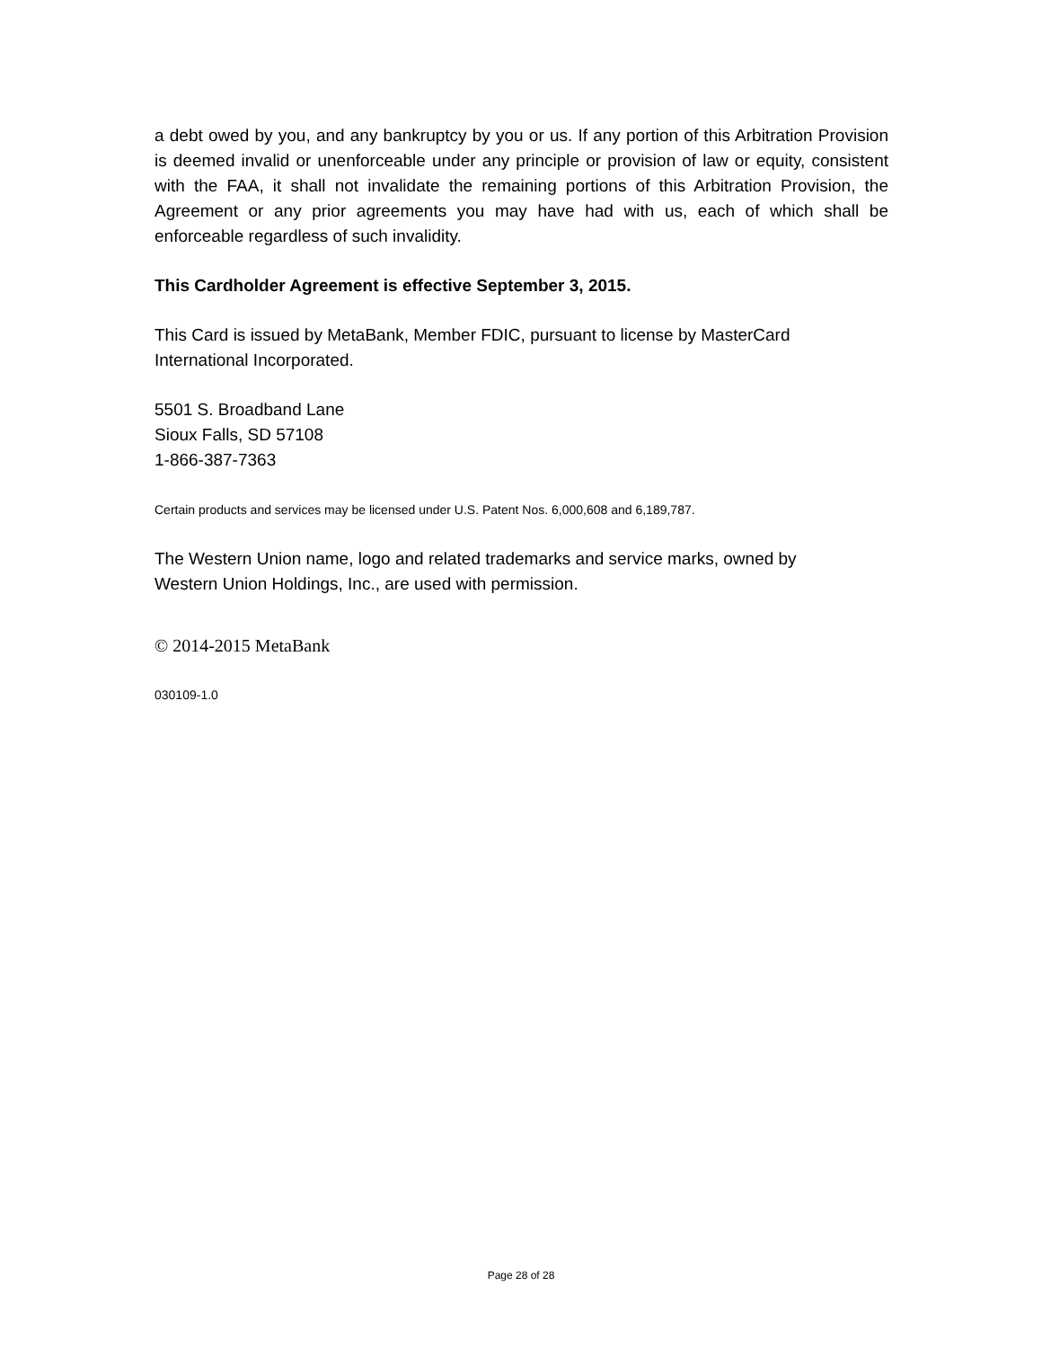a debt owed by you, and any bankruptcy by you or us. If any portion of this Arbitration Provision is deemed invalid or unenforceable under any principle or provision of law or equity, consistent with the FAA, it shall not invalidate the remaining portions of this Arbitration Provision, the Agreement or any prior agreements you may have had with us, each of which shall be enforceable regardless of such invalidity.
This Cardholder Agreement is effective September 3, 2015.
This Card is issued by MetaBank, Member FDIC, pursuant to license by MasterCard
International Incorporated.
5501 S. Broadband Lane
Sioux Falls, SD 57108
1-866-387-7363
Certain products and services may be licensed under U.S. Patent Nos. 6,000,608 and 6,189,787.
The Western Union name, logo and related trademarks and service marks, owned by
Western Union Holdings, Inc., are used with permission.
© 2014-2015 MetaBank
030109-1.0
Page 28 of 28